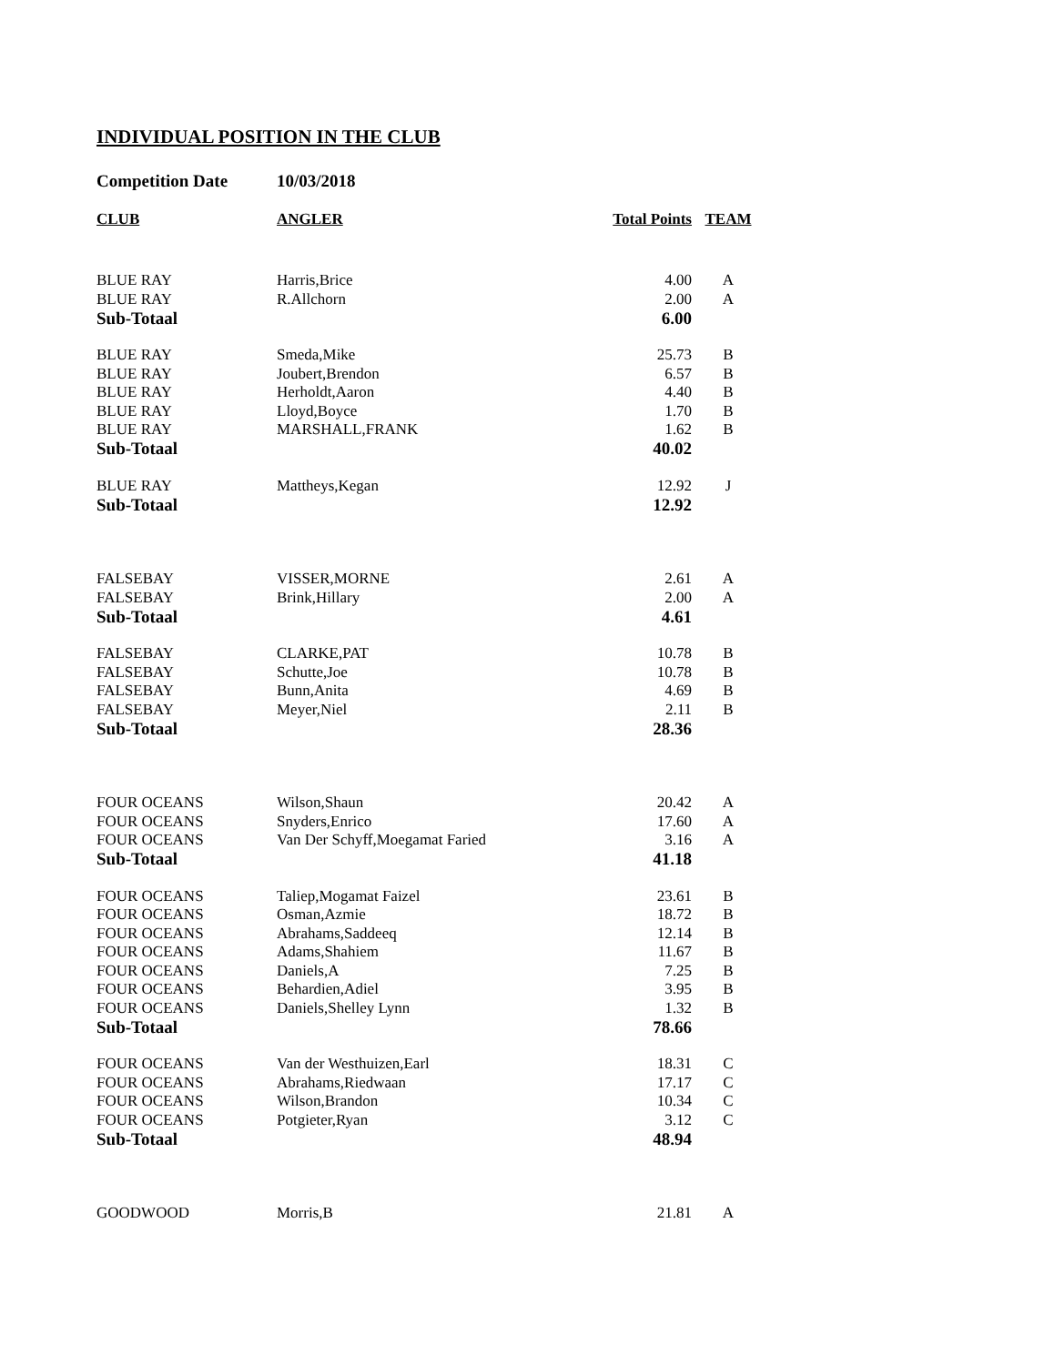INDIVIDUAL POSITION IN THE CLUB
Competition Date 10/03/2018
| CLUB | ANGLER | Total Points | TEAM |
| --- | --- | --- | --- |
| BLUE RAY | Harris,Brice | 4.00 | A |
| BLUE RAY | R.Allchorn | 2.00 | A |
| Sub-Totaal | | 6.00 | |
| BLUE RAY | Smeda,Mike | 25.73 | B |
| BLUE RAY | Joubert,Brendon | 6.57 | B |
| BLUE RAY | Herholdt,Aaron | 4.40 | B |
| BLUE RAY | Lloyd,Boyce | 1.70 | B |
| BLUE RAY | MARSHALL,FRANK | 1.62 | B |
| Sub-Totaal | | 40.02 | |
| BLUE RAY | Mattheys,Kegan | 12.92 | J |
| Sub-Totaal | | 12.92 | |
| FALSEBAY | VISSER,MORNE | 2.61 | A |
| FALSEBAY | Brink,Hillary | 2.00 | A |
| Sub-Totaal | | 4.61 | |
| FALSEBAY | CLARKE,PAT | 10.78 | B |
| FALSEBAY | Schutte,Joe | 10.78 | B |
| FALSEBAY | Bunn,Anita | 4.69 | B |
| FALSEBAY | Meyer,Niel | 2.11 | B |
| Sub-Totaal | | 28.36 | |
| FOUR OCEANS | Wilson,Shaun | 20.42 | A |
| FOUR OCEANS | Snyders,Enrico | 17.60 | A |
| FOUR OCEANS | Van Der Schyff,Moegamat Faried | 3.16 | A |
| Sub-Totaal | | 41.18 | |
| FOUR OCEANS | Taliep,Mogamat Faizel | 23.61 | B |
| FOUR OCEANS | Osman,Azmie | 18.72 | B |
| FOUR OCEANS | Abrahams,Saddeeq | 12.14 | B |
| FOUR OCEANS | Adams,Shahiem | 11.67 | B |
| FOUR OCEANS | Daniels,A | 7.25 | B |
| FOUR OCEANS | Behardien,Adiel | 3.95 | B |
| FOUR OCEANS | Daniels,Shelley Lynn | 1.32 | B |
| Sub-Totaal | | 78.66 | |
| FOUR OCEANS | Van der Westhuizen,Earl | 18.31 | C |
| FOUR OCEANS | Abrahams,Riedwaan | 17.17 | C |
| FOUR OCEANS | Wilson,Brandon | 10.34 | C |
| FOUR OCEANS | Potgieter,Ryan | 3.12 | C |
| Sub-Totaal | | 48.94 | |
| GOODWOOD | Morris,B | 21.81 | A |